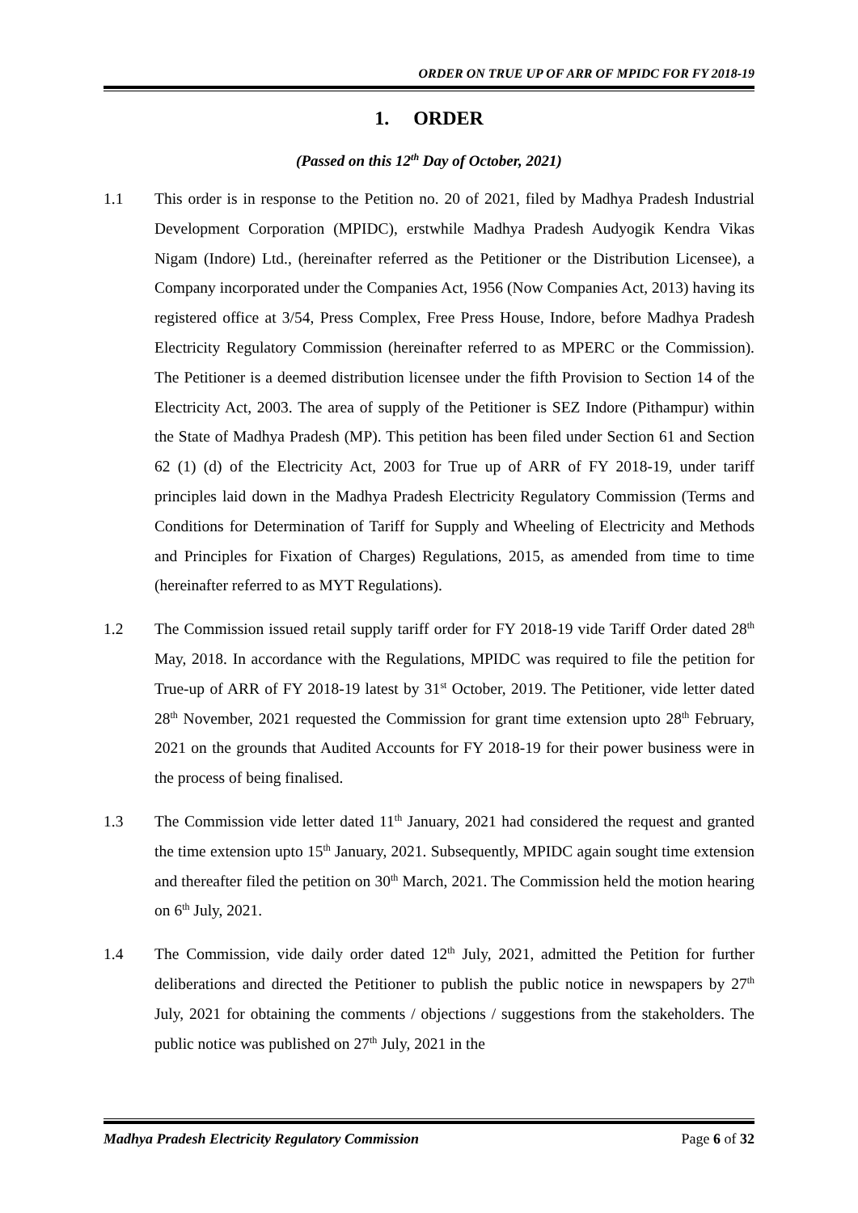ORDER ON TRUE UP OF ARR OF MPIDC FOR FY 2018-19
1. ORDER
(Passed on this 12<sup>th</sup> Day of October, 2021)
1.1 This order is in response to the Petition no. 20 of 2021, filed by Madhya Pradesh Industrial Development Corporation (MPIDC), erstwhile Madhya Pradesh Audyogik Kendra Vikas Nigam (Indore) Ltd., (hereinafter referred as the Petitioner or the Distribution Licensee), a Company incorporated under the Companies Act, 1956 (Now Companies Act, 2013) having its registered office at 3/54, Press Complex, Free Press House, Indore, before Madhya Pradesh Electricity Regulatory Commission (hereinafter referred to as MPERC or the Commission). The Petitioner is a deemed distribution licensee under the fifth Provision to Section 14 of the Electricity Act, 2003. The area of supply of the Petitioner is SEZ Indore (Pithampur) within the State of Madhya Pradesh (MP). This petition has been filed under Section 61 and Section 62 (1) (d) of the Electricity Act, 2003 for True up of ARR of FY 2018-19, under tariff principles laid down in the Madhya Pradesh Electricity Regulatory Commission (Terms and Conditions for Determination of Tariff for Supply and Wheeling of Electricity and Methods and Principles for Fixation of Charges) Regulations, 2015, as amended from time to time (hereinafter referred to as MYT Regulations).
1.2 The Commission issued retail supply tariff order for FY 2018-19 vide Tariff Order dated 28<sup>th</sup> May, 2018. In accordance with the Regulations, MPIDC was required to file the petition for True-up of ARR of FY 2018-19 latest by 31<sup>st</sup> October, 2019. The Petitioner, vide letter dated 28<sup>th</sup> November, 2021 requested the Commission for grant time extension upto 28<sup>th</sup> February, 2021 on the grounds that Audited Accounts for FY 2018-19 for their power business were in the process of being finalised.
1.3 The Commission vide letter dated 11<sup>th</sup> January, 2021 had considered the request and granted the time extension upto 15<sup>th</sup> January, 2021. Subsequently, MPIDC again sought time extension and thereafter filed the petition on 30<sup>th</sup> March, 2021. The Commission held the motion hearing on 6<sup>th</sup> July, 2021.
1.4 The Commission, vide daily order dated 12<sup>th</sup> July, 2021, admitted the Petition for further deliberations and directed the Petitioner to publish the public notice in newspapers by 27<sup>th</sup> July, 2021 for obtaining the comments / objections / suggestions from the stakeholders. The public notice was published on 27<sup>th</sup> July, 2021 in the
Madhya Pradesh Electricity Regulatory Commission Page 6 of 32